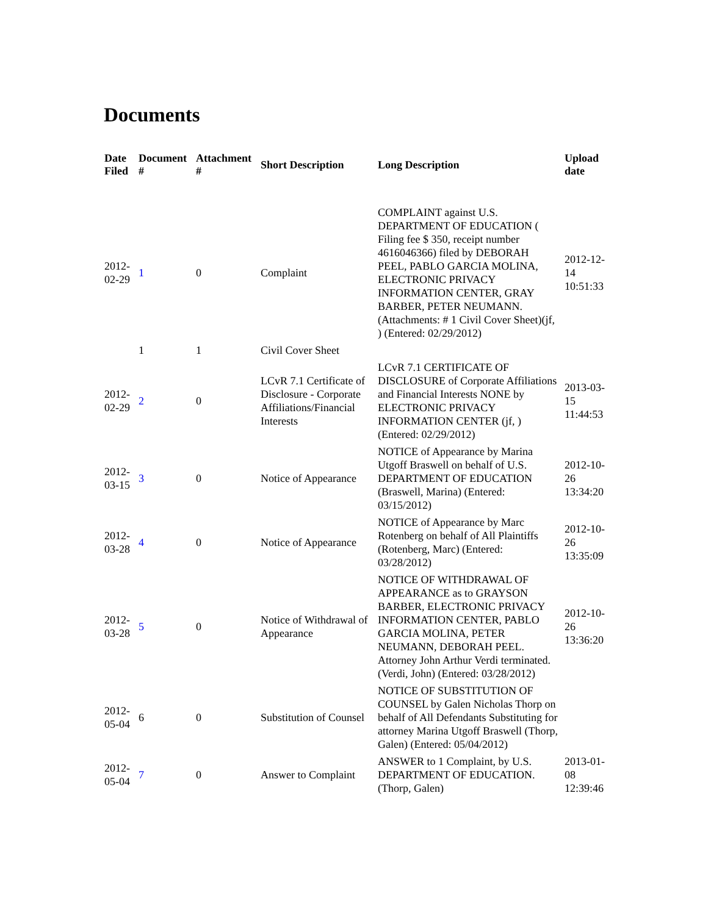Documents
| Date Filed | Document # | Attachment # | Short Description | Long Description | Upload date |
| --- | --- | --- | --- | --- | --- |
| 2012-02-29 | 1 | 0 | Complaint | COMPLAINT against U.S. DEPARTMENT OF EDUCATION ( Filing fee $ 350, receipt number 4616046366) filed by DEBORAH PEEL, PABLO GARCIA MOLINA, ELECTRONIC PRIVACY INFORMATION CENTER, GRAY BARBER, PETER NEUMANN. (Attachments: # 1 Civil Cover Sheet)(jf, ) (Entered: 02/29/2012) | 2012-12-14 10:51:33 |
| | 1 | 1 | Civil Cover Sheet | | |
| 2012-02-29 | 2 | 0 | LCvR 7.1 Certificate of Disclosure - Corporate Affiliations/Financial Interests | LCvR 7.1 CERTIFICATE OF DISCLOSURE of Corporate Affiliations and Financial Interests NONE by ELECTRONIC PRIVACY INFORMATION CENTER (jf, ) (Entered: 02/29/2012) | 2013-03-15 11:44:53 |
| 2012-03-15 | 3 | 0 | Notice of Appearance | NOTICE of Appearance by Marina Utgoff Braswell on behalf of U.S. DEPARTMENT OF EDUCATION (Braswell, Marina) (Entered: 03/15/2012) | 2012-10-26 13:34:20 |
| 2012-03-28 | 4 | 0 | Notice of Appearance | NOTICE of Appearance by Marc Rotenberg on behalf of All Plaintiffs (Rotenberg, Marc) (Entered: 03/28/2012) | 2012-10-26 13:35:09 |
| 2012-03-28 | 5 | 0 | Notice of Withdrawal of Appearance | NOTICE OF WITHDRAWAL OF APPEARANCE as to GRAYSON BARBER, ELECTRONIC PRIVACY INFORMATION CENTER, PABLO GARCIA MOLINA, PETER NEUMANN, DEBORAH PEEL. Attorney John Arthur Verdi terminated. (Verdi, John) (Entered: 03/28/2012) | 2012-10-26 13:36:20 |
| 2012-05-04 | 6 | 0 | Substitution of Counsel | NOTICE OF SUBSTITUTION OF COUNSEL by Galen Nicholas Thorp on behalf of All Defendants Substituting for attorney Marina Utgoff Braswell (Thorp, Galen) (Entered: 05/04/2012) | |
| 2012-05-04 | 7 | 0 | Answer to Complaint | ANSWER to 1 Complaint, by U.S. DEPARTMENT OF EDUCATION.(Thorp, Galen) | 2013-01-08 12:39:46 |